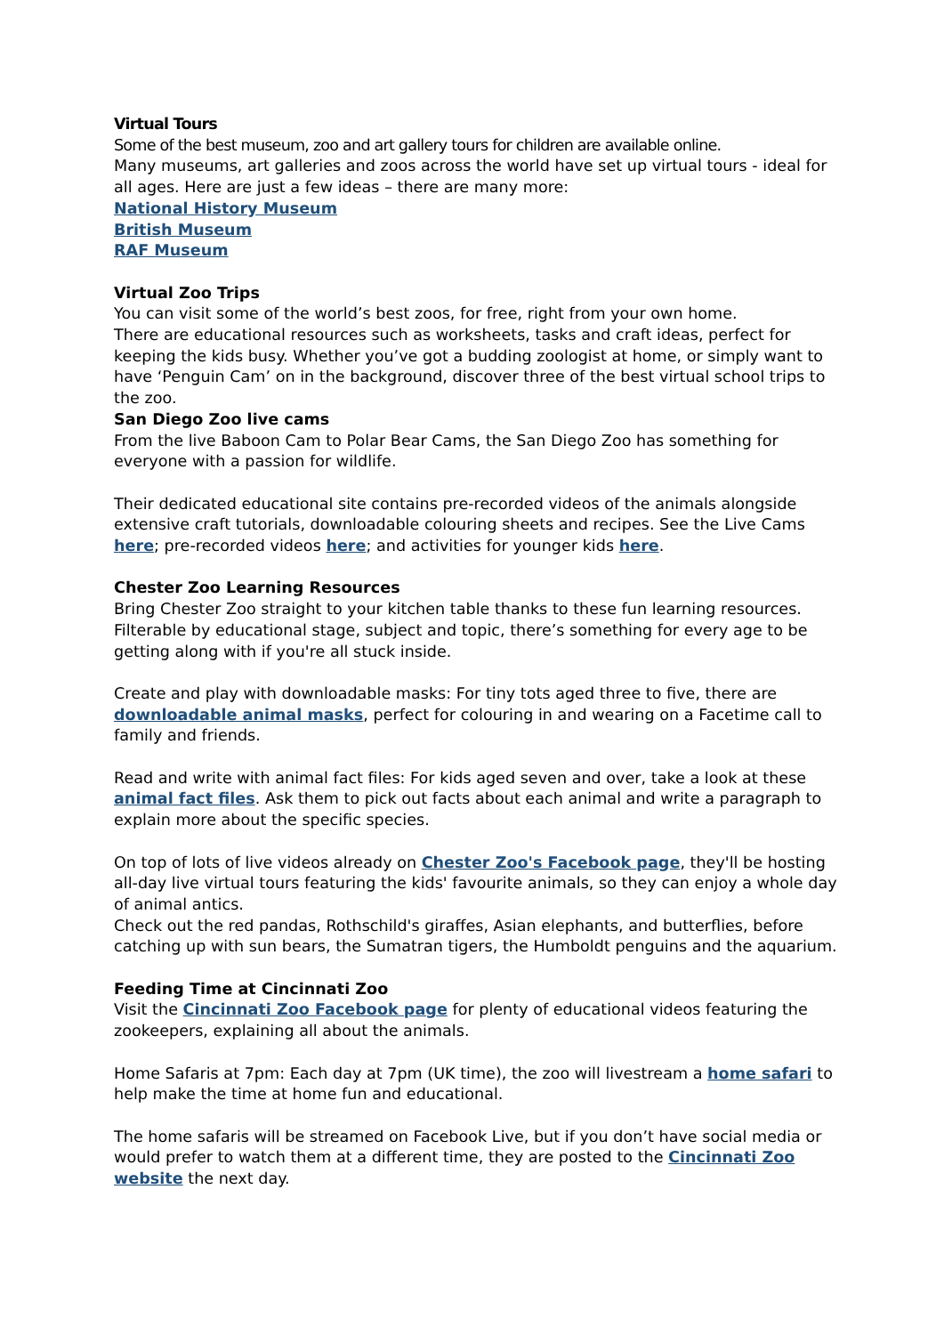Virtual Tours
Some of the best museum, zoo and art gallery tours for children are available online.
Many museums, art galleries and zoos across the world have set up virtual tours - ideal for all ages. Here are just a few ideas – there are many more:
National History Museum
British Museum
RAF Museum
Virtual Zoo Trips
You can visit some of the world’s best zoos, for free, right from your own home.
There are educational resources such as worksheets, tasks and craft ideas, perfect for keeping the kids busy. Whether you’ve got a budding zoologist at home, or simply want to have ‘Penguin Cam’ on in the background, discover three of the best virtual school trips to the zoo.
San Diego Zoo live cams
From the live Baboon Cam to Polar Bear Cams, the San Diego Zoo has something for everyone with a passion for wildlife.
Their dedicated educational site contains pre-recorded videos of the animals alongside extensive craft tutorials, downloadable colouring sheets and recipes. See the Live Cams here; pre-recorded videos here; and activities for younger kids here.
Chester Zoo Learning Resources
Bring Chester Zoo straight to your kitchen table thanks to these fun learning resources. Filterable by educational stage, subject and topic, there’s something for every age to be getting along with if you're all stuck inside.
Create and play with downloadable masks: For tiny tots aged three to five, there are downloadable animal masks, perfect for colouring in and wearing on a Facetime call to family and friends.
Read and write with animal fact files: For kids aged seven and over, take a look at these animal fact files. Ask them to pick out facts about each animal and write a paragraph to explain more about the specific species.
On top of lots of live videos already on Chester Zoo's Facebook page, they'll be hosting all-day live virtual tours featuring the kids' favourite animals, so they can enjoy a whole day of animal antics.
Check out the red pandas, Rothschild's giraffes, Asian elephants, and butterflies, before catching up with sun bears, the Sumatran tigers, the Humboldt penguins and the aquarium.
Feeding Time at Cincinnati Zoo
Visit the Cincinnati Zoo Facebook page for plenty of educational videos featuring the zookeepers, explaining all about the animals.
Home Safaris at 7pm: Each day at 7pm (UK time), the zoo will livestream a home safari to help make the time at home fun and educational.
The home safaris will be streamed on Facebook Live, but if you don’t have social media or would prefer to watch them at a different time, they are posted to the Cincinnati Zoo website the next day.